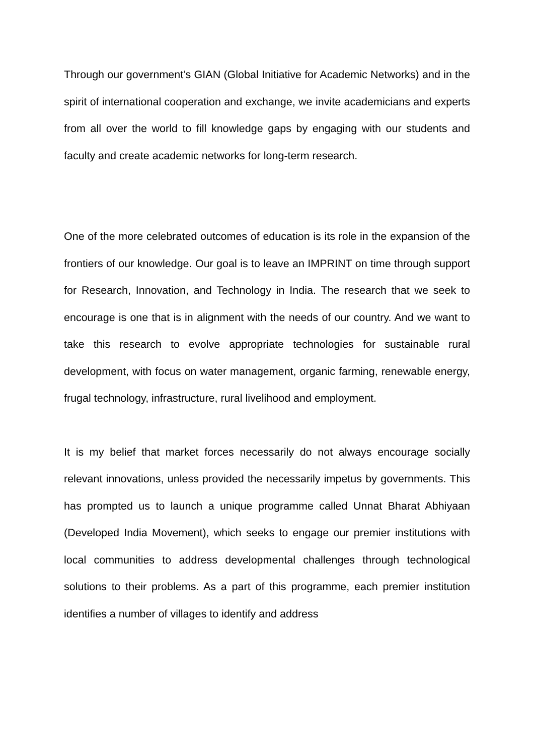Through our government’s GIAN (Global Initiative for Academic Networks) and in the spirit of international cooperation and exchange, we invite academicians and experts from all over the world to fill knowledge gaps by engaging with our students and faculty and create academic networks for long-term research.
One of the more celebrated outcomes of education is its role in the expansion of the frontiers of our knowledge. Our goal is to leave an IMPRINT on time through support for Research, Innovation, and Technology in India. The research that we seek to encourage is one that is in alignment with the needs of our country. And we want to take this research to evolve appropriate technologies for sustainable rural development, with focus on water management, organic farming, renewable energy, frugal technology, infrastructure, rural livelihood and employment.
It is my belief that market forces necessarily do not always encourage socially relevant innovations, unless provided the necessarily impetus by governments. This has prompted us to launch a unique programme called Unnat Bharat Abhiyaan (Developed India Movement), which seeks to engage our premier institutions with local communities to address developmental challenges through technological solutions to their problems. As a part of this programme, each premier institution identifies a number of villages to identify and address